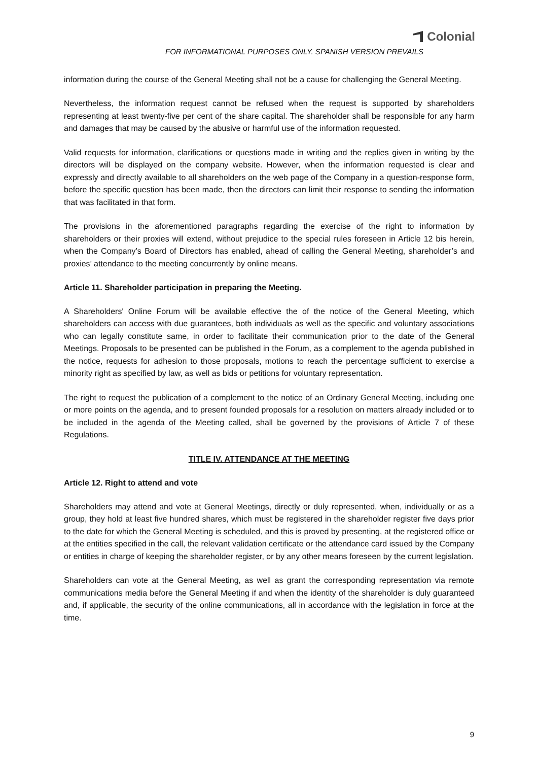Colonial
FOR INFORMATIONAL PURPOSES ONLY. SPANISH VERSION PREVAILS
information during the course of the General Meeting shall not be a cause for challenging the General Meeting.
Nevertheless, the information request cannot be refused when the request is supported by shareholders representing at least twenty-five per cent of the share capital. The shareholder shall be responsible for any harm and damages that may be caused by the abusive or harmful use of the information requested.
Valid requests for information, clarifications or questions made in writing and the replies given in writing by the directors will be displayed on the company website. However, when the information requested is clear and expressly and directly available to all shareholders on the web page of the Company in a question-response form, before the specific question has been made, then the directors can limit their response to sending the information that was facilitated in that form.
The provisions in the aforementioned paragraphs regarding the exercise of the right to information by shareholders or their proxies will extend, without prejudice to the special rules foreseen in Article 12 bis herein, when the Company’s Board of Directors has enabled, ahead of calling the General Meeting, shareholder’s and proxies’ attendance to the meeting concurrently by online means.
Article 11. Shareholder participation in preparing the Meeting.
A Shareholders' Online Forum will be available effective the of the notice of the General Meeting, which shareholders can access with due guarantees, both individuals as well as the specific and voluntary associations who can legally constitute same, in order to facilitate their communication prior to the date of the General Meetings. Proposals to be presented can be published in the Forum, as a complement to the agenda published in the notice, requests for adhesion to those proposals, motions to reach the percentage sufficient to exercise a minority right as specified by law, as well as bids or petitions for voluntary representation.
The right to request the publication of a complement to the notice of an Ordinary General Meeting, including one or more points on the agenda, and to present founded proposals for a resolution on matters already included or to be included in the agenda of the Meeting called, shall be governed by the provisions of Article 7 of these Regulations.
TITLE IV. ATTENDANCE AT THE MEETING
Article 12. Right to attend and vote
Shareholders may attend and vote at General Meetings, directly or duly represented, when, individually or as a group, they hold at least five hundred shares, which must be registered in the shareholder register five days prior to the date for which the General Meeting is scheduled, and this is proved by presenting, at the registered office or at the entities specified in the call, the relevant validation certificate or the attendance card issued by the Company or entities in charge of keeping the shareholder register, or by any other means foreseen by the current legislation.
Shareholders can vote at the General Meeting, as well as grant the corresponding representation via remote communications media before the General Meeting if and when the identity of the shareholder is duly guaranteed and, if applicable, the security of the online communications, all in accordance with the legislation in force at the time.
9